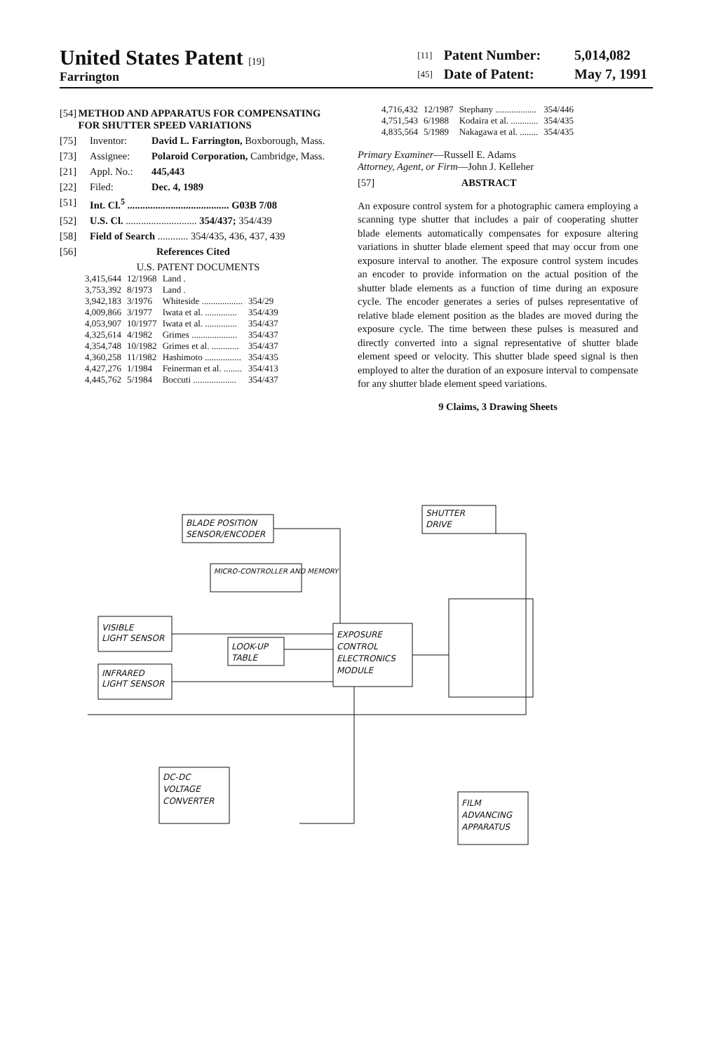United States Patent [19]
Farrington
| [11] | Patent Number: | 5,014,082 |
| [45] | Date of Patent: | May 7, 1991 |
[54] METHOD AND APPARATUS FOR COMPENSATING FOR SHUTTER SPEED VARIATIONS
[75] Inventor: David L. Farrington, Boxborough, Mass.
[73] Assignee: Polaroid Corporation, Cambridge, Mass.
[21] Appl. No.: 445,443
[22] Filed: Dec. 4, 1989
[51] Int. Cl.<sup>5</sup> ........................................ G03B 7/08
[52] U.S. Cl. ............................ 354/437; 354/439
[58] Field of Search ............ 354/435, 436, 437, 439
[56] References Cited
U.S. PATENT DOCUMENTS
| 3,415,644 | 12/1968 | Land . | |
| 3,753,392 | 8/1973 | Land . | |
| 3,942,183 | 3/1976 | Whiteside .................. | 354/29 |
| 4,009,866 | 3/1977 | Iwata et al. .............. | 354/439 |
| 4,053,907 | 10/1977 | Iwata et al. .............. | 354/437 |
| 4,325,614 | 4/1982 | Grimes .................... | 354/437 |
| 4,354,748 | 10/1982 | Grimes et al. ............ | 354/437 |
| 4,360,258 | 11/1982 | Hashimoto ................ | 354/435 |
| 4,427,276 | 1/1984 | Feinerman et al. ........ | 354/413 |
| 4,445,762 | 5/1984 | Boccuti ................... | 354/437 |
| 4,716,432 | 12/1987 | Stephany .................. | 354/446 |
| 4,751,543 | 6/1988 | Kodaira et al. ............ | 354/435 |
| 4,835,564 | 5/1989 | Nakagawa et al. ........ | 354/435 |
Primary Examiner—Russell E. Adams
Attorney, Agent, or Firm—John J. Kelleher
[57] ABSTRACT
An exposure control system for a photographic camera employing a scanning type shutter that includes a pair of cooperating shutter blade elements automatically compensates for exposure altering variations in shutter blade element speed that may occur from one exposure interval to another. The exposure control system incudes an encoder to provide information on the actual position of the shutter blade elements as a function of time during an exposure cycle. The encoder generates a series of pulses representative of relative blade element position as the blades are moved during the exposure cycle. The time between these pulses is measured and directly converted into a signal representative of shutter blade element speed or velocity. This shutter blade speed signal is then employed to alter the duration of an exposure interval to compensate for any shutter blade element speed variations.
9 Claims, 3 Drawing Sheets
BLADE POSITION
SENSOR/ENCODER
MICRO-CONTROLLER AND MEMORY
VISIBLE
LIGHT SENSOR
INFRARED
LIGHT SENSOR
LOOK-UP
TABLE
EXPOSURE
CONTROL
ELECTRONICS
MODULE
SHUTTER
DRIVE
DC-DC
VOLTAGE
CONVERTER
FILM
ADVANCING
APPARATUS